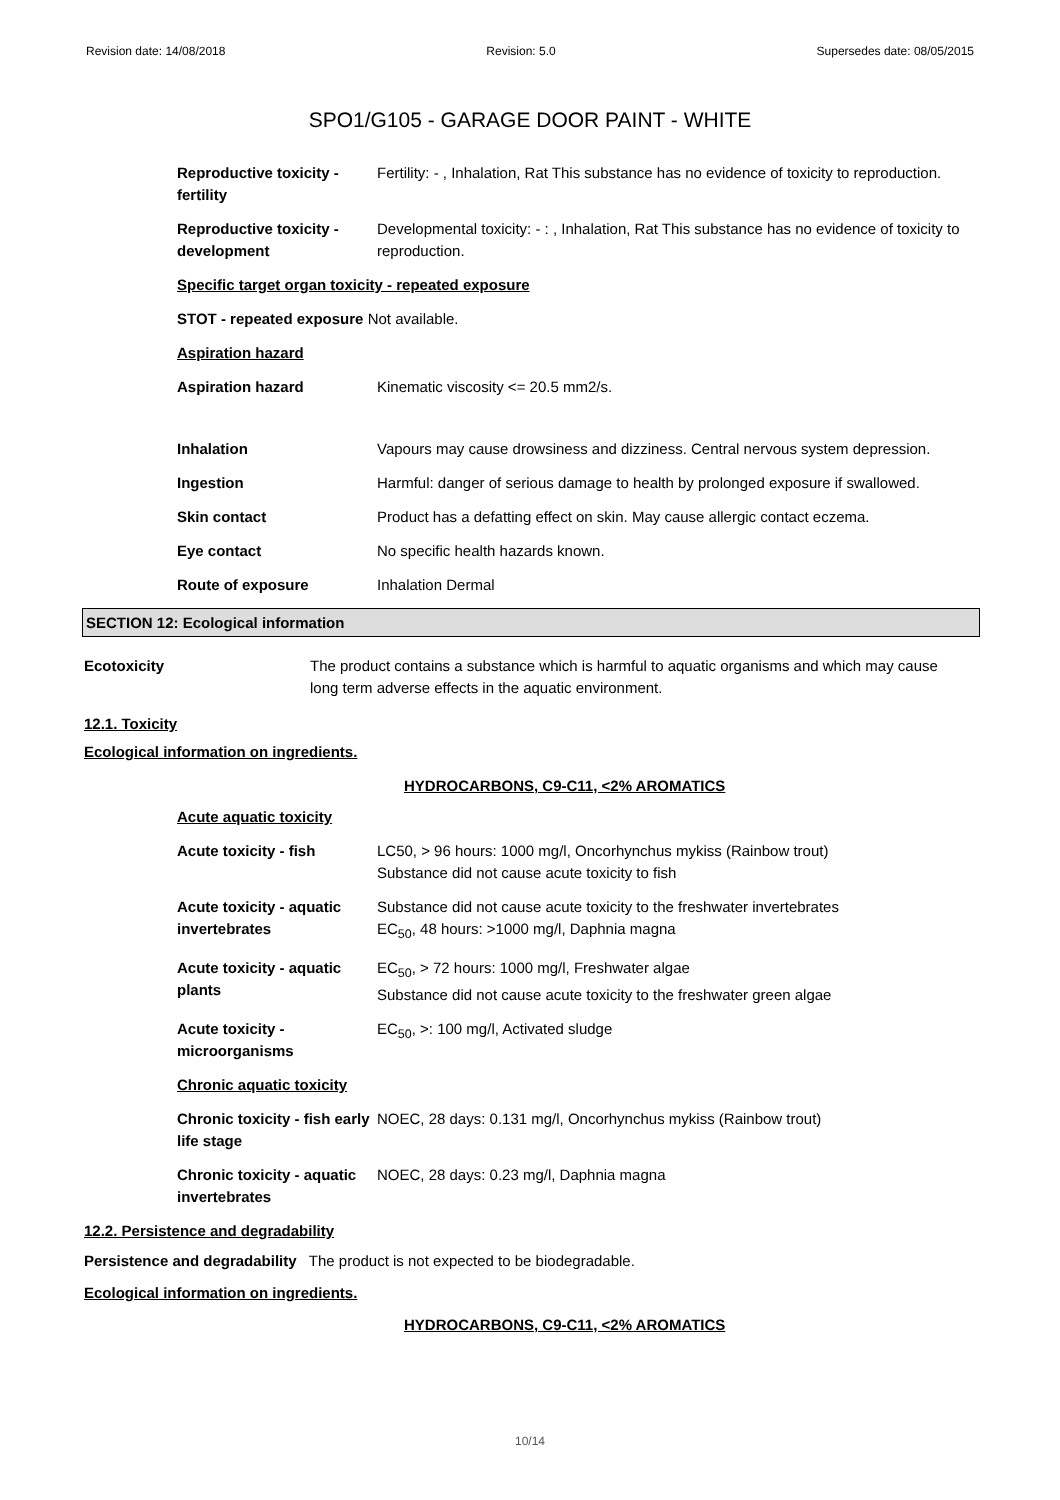Revision date: 14/08/2018 Revision: 5.0 Supersedes date: 08/05/2015
SPO1/G105 - GARAGE DOOR PAINT - WHITE
Reproductive toxicity - fertility
Fertility: - , Inhalation, Rat This substance has no evidence of toxicity to reproduction.
Reproductive toxicity - development
Developmental toxicity: - : , Inhalation, Rat This substance has no evidence of toxicity to reproduction.
Specific target organ toxicity - repeated exposure
STOT - repeated exposure Not available.
Aspiration hazard
Aspiration hazard Kinematic viscosity <= 20.5 mm2/s.
Inhalation Vapours may cause drowsiness and dizziness. Central nervous system depression.
Ingestion Harmful: danger of serious damage to health by prolonged exposure if swallowed.
Skin contact Product has a defatting effect on skin. May cause allergic contact eczema.
Eye contact No specific health hazards known.
Route of exposure Inhalation Dermal
SECTION 12: Ecological information
Ecotoxicity The product contains a substance which is harmful to aquatic organisms and which may cause long term adverse effects in the aquatic environment.
12.1. Toxicity
Ecological information on ingredients.
HYDROCARBONS, C9-C11, <2% AROMATICS
Acute aquatic toxicity
Acute toxicity - fish LC50, > 96 hours: 1000 mg/l, Oncorhynchus mykiss (Rainbow trout)
Substance did not cause acute toxicity to fish
Acute toxicity - aquatic invertebrates
Substance did not cause acute toxicity to the freshwater invertebrates
EC<sub>50</sub>, 48 hours: >1000 mg/l, Daphnia magna
Acute toxicity - aquatic plants
EC<sub>50</sub>, > 72 hours: 1000 mg/l, Freshwater algae
Substance did not cause acute toxicity to the freshwater green algae
Acute toxicity - microorganisms
EC<sub>50</sub>, >: 100 mg/l, Activated sludge
Chronic aquatic toxicity
Chronic toxicity - fish early life stage
NOEC, 28 days: 0.131 mg/l, Oncorhynchus mykiss (Rainbow trout)
Chronic toxicity - aquatic invertebrates
NOEC, 28 days: 0.23 mg/l, Daphnia magna
12.2. Persistence and degradability
Persistence and degradability The product is not expected to be biodegradable.
Ecological information on ingredients.
HYDROCARBONS, C9-C11, <2% AROMATICS
10/14